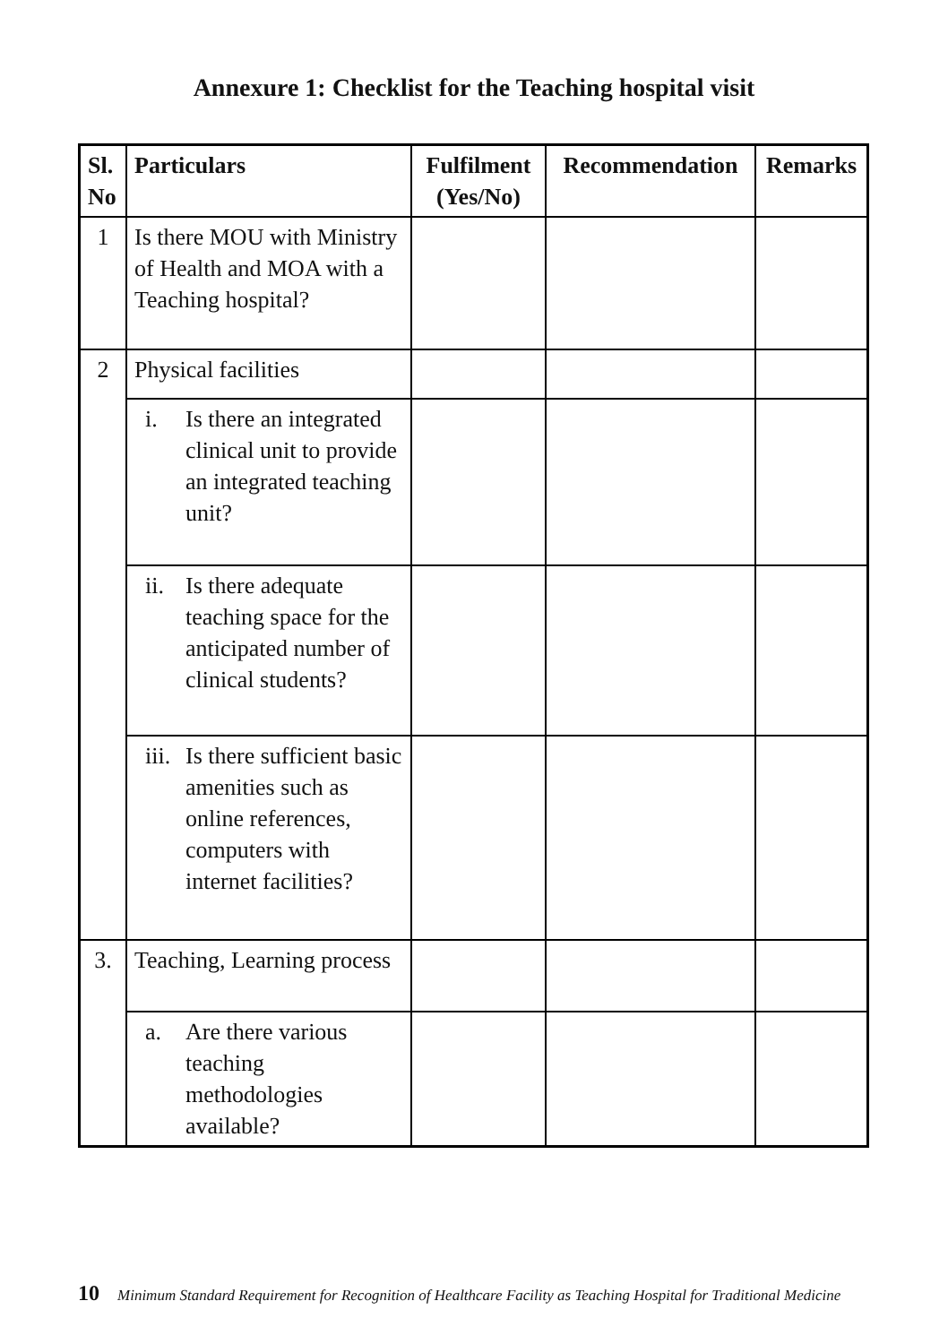Annexure 1: Checklist for the Teaching hospital visit
| Sl. No | Particulars | Fulfilment (Yes/No) | Recommendation | Remarks |
| --- | --- | --- | --- | --- |
| 1 | Is there MOU with Ministry of Health and MOA with a Teaching hospital? | | | |
| 2 | Physical facilities | | | |
| | i. Is there an integrated clinical unit to provide an integrated teaching unit? | | | |
| | ii. Is there adequate teaching space for the anticipated number of clinical students? | | | |
| | iii. Is there sufficient basic amenities such as online references, computers with internet facilities? | | | |
| 3. | Teaching, Learning process | | | |
| | a. Are there various teaching methodologies available? | | | |
10 Minimum Standard Requirement for Recognition of Healthcare Facility as Teaching Hospital for Traditional Medicine